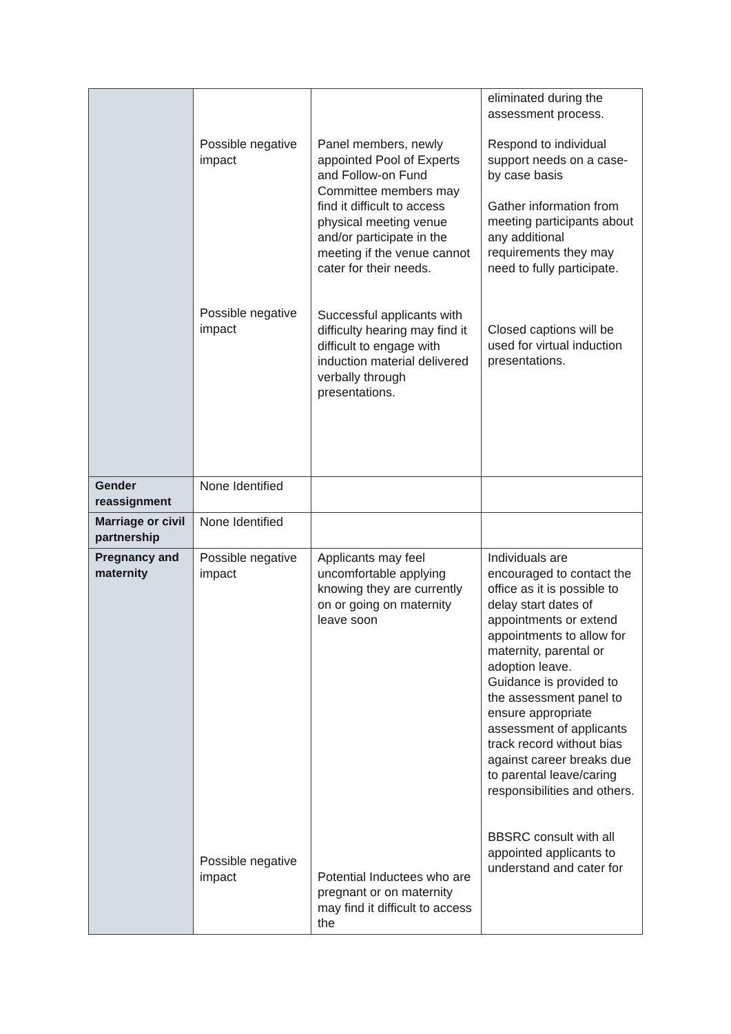| | Possible negative impact Possible negative impact | Panel members, newly appointed Pool of Experts and Follow-on Fund Committee members may find it difficult to access physical meeting venue and/or participate in the meeting if the venue cannot cater for their needs. Successful applicants with difficulty hearing may find it difficult to engage with induction material delivered verbally through presentations. | eliminated during the assessment process. Respond to individual support needs on a case-by case basis Gather information from meeting participants about any additional requirements they may need to fully participate. Closed captions will be used for virtual induction presentations. |
| Gender reassignment | None Identified | | |
| Marriage or civil partnership | None Identified | | |
| Pregnancy and maternity | Possible negative impact Possible negative impact | Applicants may feel uncomfortable applying knowing they are currently on or going on maternity leave soon Potential Inductees who are pregnant or on maternity may find it difficult to access the | Individuals are encouraged to contact the office as it is possible to delay start dates of appointments or extend appointments to allow for maternity, parental or adoption leave. Guidance is provided to the assessment panel to ensure appropriate assessment of applicants track record without bias against career breaks due to parental leave/caring responsibilities and others. BBSRC consult with all appointed applicants to understand and cater for |